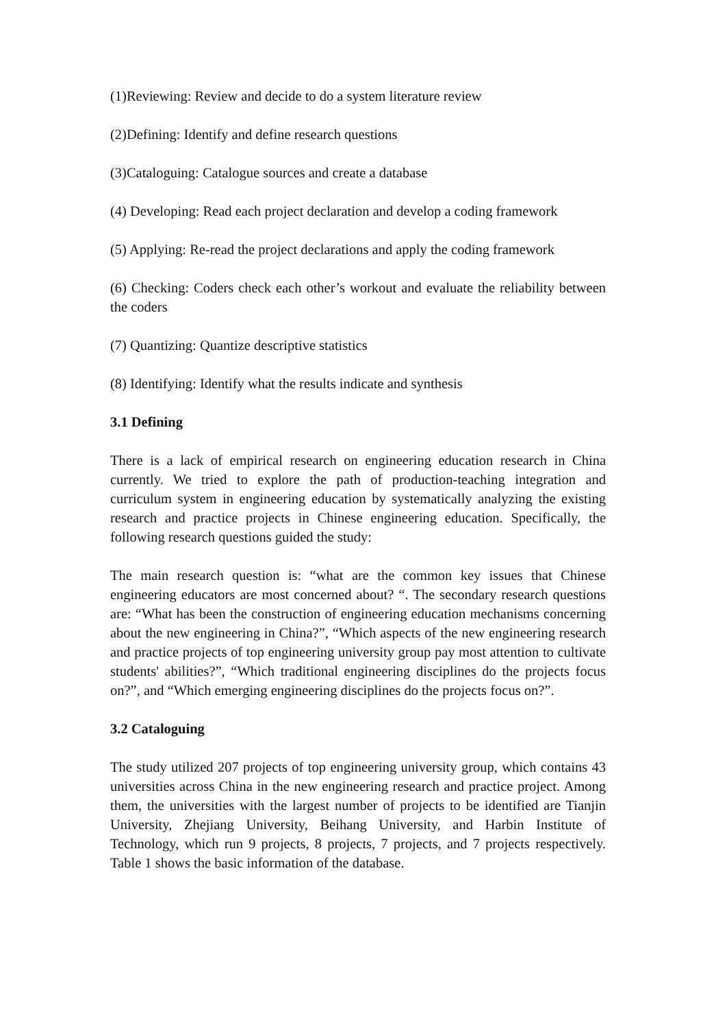(1)Reviewing: Review and decide to do a system literature review
(2)Defining: Identify and define research questions
(3)Cataloguing: Catalogue sources and create a database
(4) Developing: Read each project declaration and develop a coding framework
(5) Applying: Re-read the project declarations and apply the coding framework
(6) Checking: Coders check each other’s workout and evaluate the reliability between the coders
(7) Quantizing: Quantize descriptive statistics
(8) Identifying: Identify what the results indicate and synthesis
3.1 Defining
There is a lack of empirical research on engineering education research in China currently. We tried to explore the path of production-teaching integration and curriculum system in engineering education by systematically analyzing the existing research and practice projects in Chinese engineering education. Specifically, the following research questions guided the study:
The main research question is: “what are the common key issues that Chinese engineering educators are most concerned about? “. The secondary research questions are: “What has been the construction of engineering education mechanisms concerning about the new engineering in China?”, “Which aspects of the new engineering research and practice projects of top engineering university group pay most attention to cultivate students' abilities?”, “Which traditional engineering disciplines do the projects focus on?”, and “Which emerging engineering disciplines do the projects focus on?”.
3.2 Cataloguing
The study utilized 207 projects of top engineering university group, which contains 43 universities across China in the new engineering research and practice project. Among them, the universities with the largest number of projects to be identified are Tianjin University, Zhejiang University, Beihang University, and Harbin Institute of Technology, which run 9 projects, 8 projects, 7 projects, and 7 projects respectively. Table 1 shows the basic information of the database.